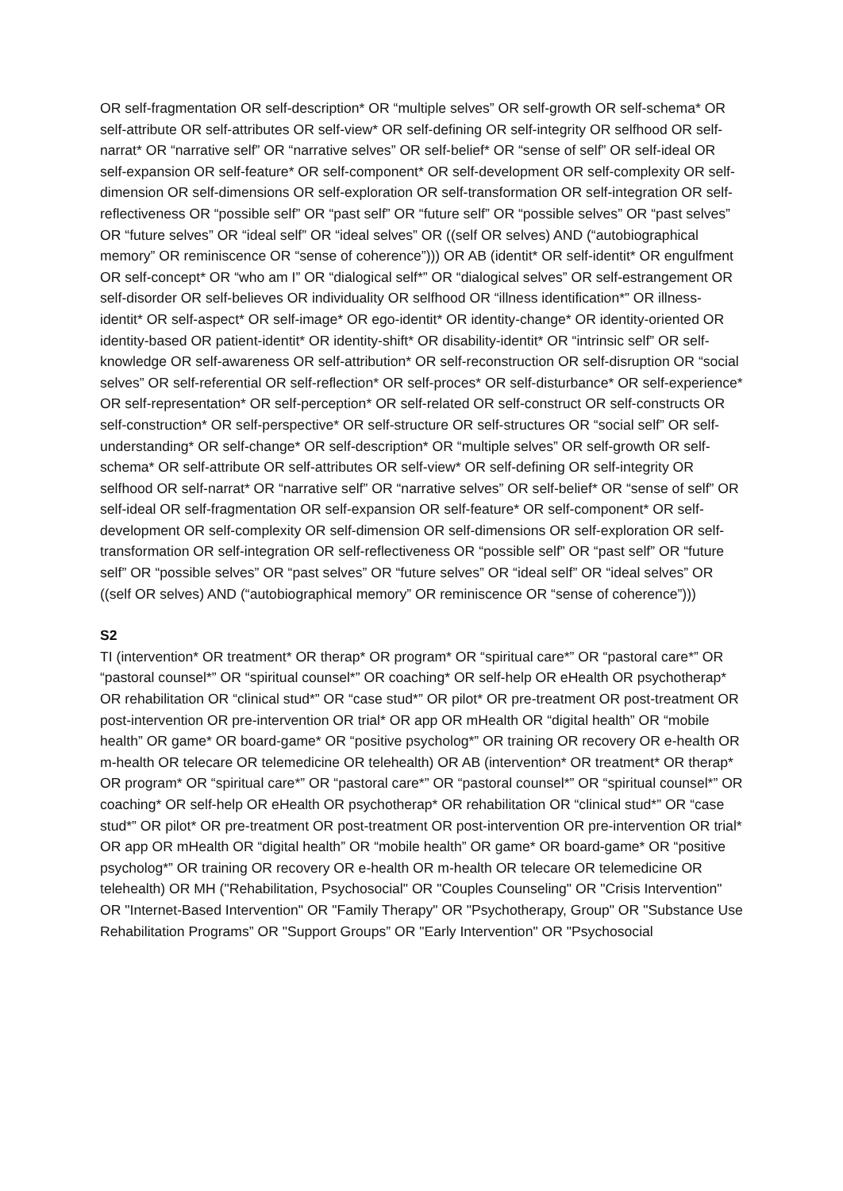OR self-fragmentation OR self-description* OR “multiple selves” OR self-growth OR self-schema* OR self-attribute OR self-attributes OR self-view* OR self-defining OR self-integrity OR selfhood OR self-narrat* OR “narrative self” OR “narrative selves” OR self-belief* OR “sense of self” OR self-ideal OR self-expansion OR self-feature* OR self-component* OR self-development OR self-complexity OR self-dimension OR self-dimensions OR self-exploration OR self-transformation OR self-integration OR self-reflectiveness OR “possible self” OR “past self” OR “future self” OR “possible selves” OR “past selves” OR “future selves” OR “ideal self” OR “ideal selves” OR ((self OR selves) AND (“autobiographical memory” OR reminiscence OR “sense of coherence”))) OR AB (identit* OR self-identit* OR engulfment OR self-concept* OR “who am I” OR “dialogical self*” OR “dialogical selves” OR self-estrangement OR self-disorder OR self-believes OR individuality OR selfhood OR “illness identification*” OR illness-identit* OR self-aspect* OR self-image* OR ego-identit* OR identity-change* OR identity-oriented OR identity-based OR patient-identit* OR identity-shift* OR disability-identit* OR “intrinsic self” OR self-knowledge OR self-awareness OR self-attribution* OR self-reconstruction OR self-disruption OR “social selves” OR self-referential OR self-reflection* OR self-proces* OR self-disturbance* OR self-experience* OR self-representation* OR self-perception* OR self-related OR self-construct OR self-constructs OR self-construction* OR self-perspective* OR self-structure OR self-structures OR “social self” OR self-understanding* OR self-change* OR self-description* OR “multiple selves” OR self-growth OR self-schema* OR self-attribute OR self-attributes OR self-view* OR self-defining OR self-integrity OR selfhood OR self-narrat* OR “narrative self” OR “narrative selves” OR self-belief* OR “sense of self” OR self-ideal OR self-fragmentation OR self-expansion OR self-feature* OR self-component* OR self-development OR self-complexity OR self-dimension OR self-dimensions OR self-exploration OR self-transformation OR self-integration OR self-reflectiveness OR “possible self” OR “past self” OR “future self” OR “possible selves” OR “past selves” OR “future selves” OR “ideal self” OR “ideal selves” OR ((self OR selves) AND (“autobiographical memory” OR reminiscence OR “sense of coherence”)))
S2
TI (intervention* OR treatment* OR therap* OR program* OR “spiritual care*” OR “pastoral care*” OR “pastoral counsel*” OR “spiritual counsel*” OR coaching* OR self-help OR eHealth OR psychotherap* OR rehabilitation OR “clinical stud*” OR “case stud*” OR pilot* OR pre-treatment OR post-treatment OR post-intervention OR pre-intervention OR trial* OR app OR mHealth OR “digital health” OR “mobile health” OR game* OR board-game* OR “positive psycholog*” OR training OR recovery OR e-health OR m-health OR telecare OR telemedicine OR telehealth) OR AB (intervention* OR treatment* OR therap* OR program* OR “spiritual care*” OR “pastoral care*” OR “pastoral counsel*” OR “spiritual counsel*” OR coaching* OR self-help OR eHealth OR psychotherap* OR rehabilitation OR “clinical stud*” OR “case stud*” OR pilot* OR pre-treatment OR post-treatment OR post-intervention OR pre-intervention OR trial* OR app OR mHealth OR “digital health” OR “mobile health” OR game* OR board-game* OR “positive psycholog*” OR training OR recovery OR e-health OR m-health OR telecare OR telemedicine OR telehealth) OR MH ("Rehabilitation, Psychosocial" OR "Couples Counseling" OR "Crisis Intervention" OR "Internet-Based Intervention" OR "Family Therapy" OR "Psychotherapy, Group" OR "Substance Use Rehabilitation Programs” OR "Support Groups” OR "Early Intervention" OR "Psychosocial